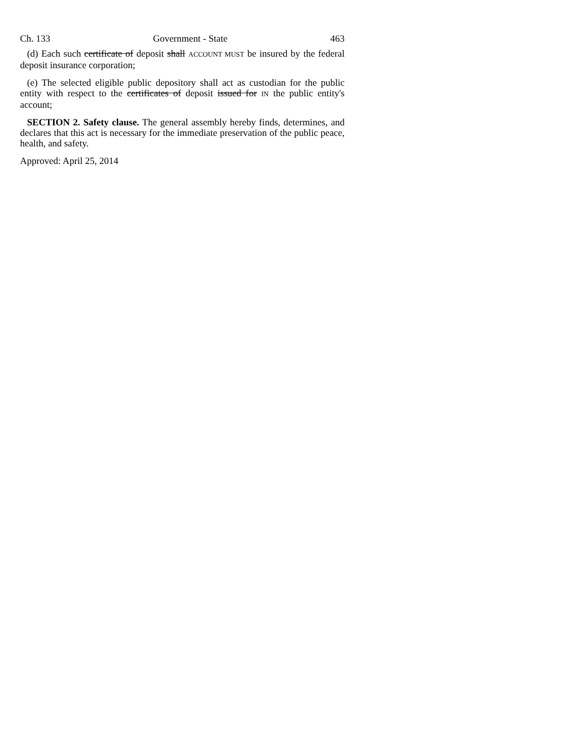Ch. 133 Government - State 463
(d) Each such certificate of deposit shall ACCOUNT MUST be insured by the federal deposit insurance corporation;
(e) The selected eligible public depository shall act as custodian for the public entity with respect to the certificates of deposit issued for IN the public entity's account;
SECTION 2. Safety clause. The general assembly hereby finds, determines, and declares that this act is necessary for the immediate preservation of the public peace, health, and safety.
Approved: April 25, 2014